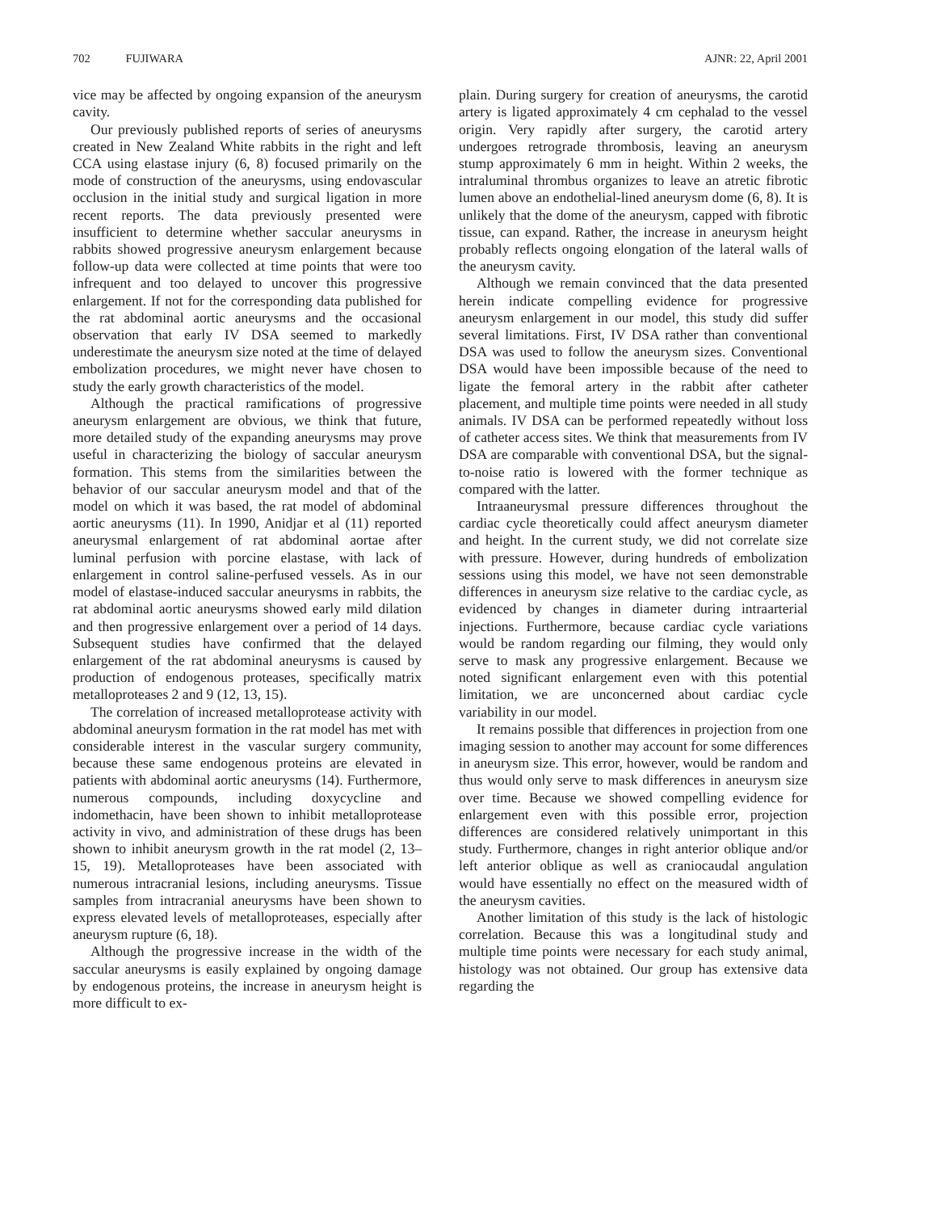702 FUJIWARA AJNR: 22, April 2001
vice may be affected by ongoing expansion of the aneurysm cavity.
Our previously published reports of series of aneurysms created in New Zealand White rabbits in the right and left CCA using elastase injury (6, 8) focused primarily on the mode of construction of the aneurysms, using endovascular occlusion in the initial study and surgical ligation in more recent reports. The data previously presented were insufficient to determine whether saccular aneurysms in rabbits showed progressive aneurysm enlargement because follow-up data were collected at time points that were too infrequent and too delayed to uncover this progressive enlargement. If not for the corresponding data published for the rat abdominal aortic aneurysms and the occasional observation that early IV DSA seemed to markedly underestimate the aneurysm size noted at the time of delayed embolization procedures, we might never have chosen to study the early growth characteristics of the model.
Although the practical ramifications of progressive aneurysm enlargement are obvious, we think that future, more detailed study of the expanding aneurysms may prove useful in characterizing the biology of saccular aneurysm formation. This stems from the similarities between the behavior of our saccular aneurysm model and that of the model on which it was based, the rat model of abdominal aortic aneurysms (11). In 1990, Anidjar et al (11) reported aneurysmal enlargement of rat abdominal aortae after luminal perfusion with porcine elastase, with lack of enlargement in control saline-perfused vessels. As in our model of elastase-induced saccular aneurysms in rabbits, the rat abdominal aortic aneurysms showed early mild dilation and then progressive enlargement over a period of 14 days. Subsequent studies have confirmed that the delayed enlargement of the rat abdominal aneurysms is caused by production of endogenous proteases, specifically matrix metalloproteases 2 and 9 (12, 13, 15).
The correlation of increased metalloprotease activity with abdominal aneurysm formation in the rat model has met with considerable interest in the vascular surgery community, because these same endogenous proteins are elevated in patients with abdominal aortic aneurysms (14). Furthermore, numerous compounds, including doxycycline and indomethacin, have been shown to inhibit metalloprotease activity in vivo, and administration of these drugs has been shown to inhibit aneurysm growth in the rat model (2, 13–15, 19). Metalloproteases have been associated with numerous intracranial lesions, including aneurysms. Tissue samples from intracranial aneurysms have been shown to express elevated levels of metalloproteases, especially after aneurysm rupture (6, 18).
Although the progressive increase in the width of the saccular aneurysms is easily explained by ongoing damage by endogenous proteins, the increase in aneurysm height is more difficult to ex-
plain. During surgery for creation of aneurysms, the carotid artery is ligated approximately 4 cm cephalad to the vessel origin. Very rapidly after surgery, the carotid artery undergoes retrograde thrombosis, leaving an aneurysm stump approximately 6 mm in height. Within 2 weeks, the intraluminal thrombus organizes to leave an atretic fibrotic lumen above an endothelial-lined aneurysm dome (6, 8). It is unlikely that the dome of the aneurysm, capped with fibrotic tissue, can expand. Rather, the increase in aneurysm height probably reflects ongoing elongation of the lateral walls of the aneurysm cavity.
Although we remain convinced that the data presented herein indicate compelling evidence for progressive aneurysm enlargement in our model, this study did suffer several limitations. First, IV DSA rather than conventional DSA was used to follow the aneurysm sizes. Conventional DSA would have been impossible because of the need to ligate the femoral artery in the rabbit after catheter placement, and multiple time points were needed in all study animals. IV DSA can be performed repeatedly without loss of catheter access sites. We think that measurements from IV DSA are comparable with conventional DSA, but the signal-to-noise ratio is lowered with the former technique as compared with the latter.
Intraaneurysmal pressure differences throughout the cardiac cycle theoretically could affect aneurysm diameter and height. In the current study, we did not correlate size with pressure. However, during hundreds of embolization sessions using this model, we have not seen demonstrable differences in aneurysm size relative to the cardiac cycle, as evidenced by changes in diameter during intraarterial injections. Furthermore, because cardiac cycle variations would be random regarding our filming, they would only serve to mask any progressive enlargement. Because we noted significant enlargement even with this potential limitation, we are unconcerned about cardiac cycle variability in our model.
It remains possible that differences in projection from one imaging session to another may account for some differences in aneurysm size. This error, however, would be random and thus would only serve to mask differences in aneurysm size over time. Because we showed compelling evidence for enlargement even with this possible error, projection differences are considered relatively unimportant in this study. Furthermore, changes in right anterior oblique and/or left anterior oblique as well as craniocaudal angulation would have essentially no effect on the measured width of the aneurysm cavities.
Another limitation of this study is the lack of histologic correlation. Because this was a longitudinal study and multiple time points were necessary for each study animal, histology was not obtained. Our group has extensive data regarding the